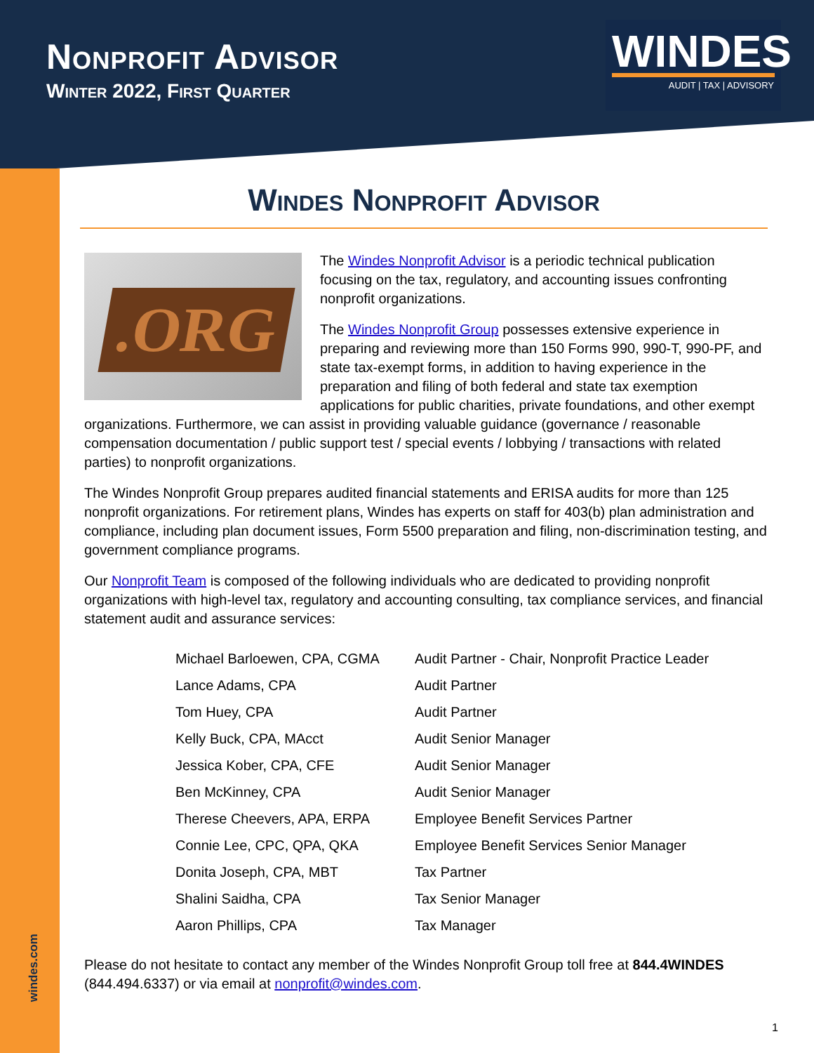Nonprofit Advisor
Winter 2022, First Quarter
WINDES
AUDIT | TAX | ADVISORY
Windes Nonprofit Advisor
.ORG
The Windes Nonprofit Advisor is a periodic technical publication focusing on the tax, regulatory, and accounting issues confronting nonprofit organizations.
The Windes Nonprofit Group possesses extensive experience in preparing and reviewing more than 150 Forms 990, 990-T, 990-PF, and state tax-exempt forms, in addition to having experience in the preparation and filing of both federal and state tax exemption applications for public charities, private foundations, and other exempt organizations. Furthermore, we can assist in providing valuable guidance (governance / reasonable compensation documentation / public support test / special events / lobbying / transactions with related parties) to nonprofit organizations.
The Windes Nonprofit Group prepares audited financial statements and ERISA audits for more than 125 nonprofit organizations. For retirement plans, Windes has experts on staff for 403(b) plan administration and compliance, including plan document issues, Form 5500 preparation and filing, non-discrimination testing, and government compliance programs.
Our Nonprofit Team is composed of the following individuals who are dedicated to providing nonprofit organizations with high-level tax, regulatory and accounting consulting, tax compliance services, and financial statement audit and assurance services:
| Michael Barloewen, CPA, CGMA | Audit Partner - Chair, Nonprofit Practice Leader |
| Lance Adams, CPA | Audit Partner |
| Tom Huey, CPA | Audit Partner |
| Kelly Buck, CPA, MAcct | Audit Senior Manager |
| Jessica Kober, CPA, CFE | Audit Senior Manager |
| Ben McKinney, CPA | Audit Senior Manager |
| Therese Cheevers, APA, ERPA | Employee Benefit Services Partner |
| Connie Lee, CPC, QPA, QKA | Employee Benefit Services Senior Manager |
| Donita Joseph, CPA, MBT | Tax Partner |
| Shalini Saidha, CPA | Tax Senior Manager |
| Aaron Phillips, CPA | Tax Manager |
Please do not hesitate to contact any member of the Windes Nonprofit Group toll free at 844.4WINDES (844.494.6337) or via email at nonprofit@windes.com.
windes.com
1